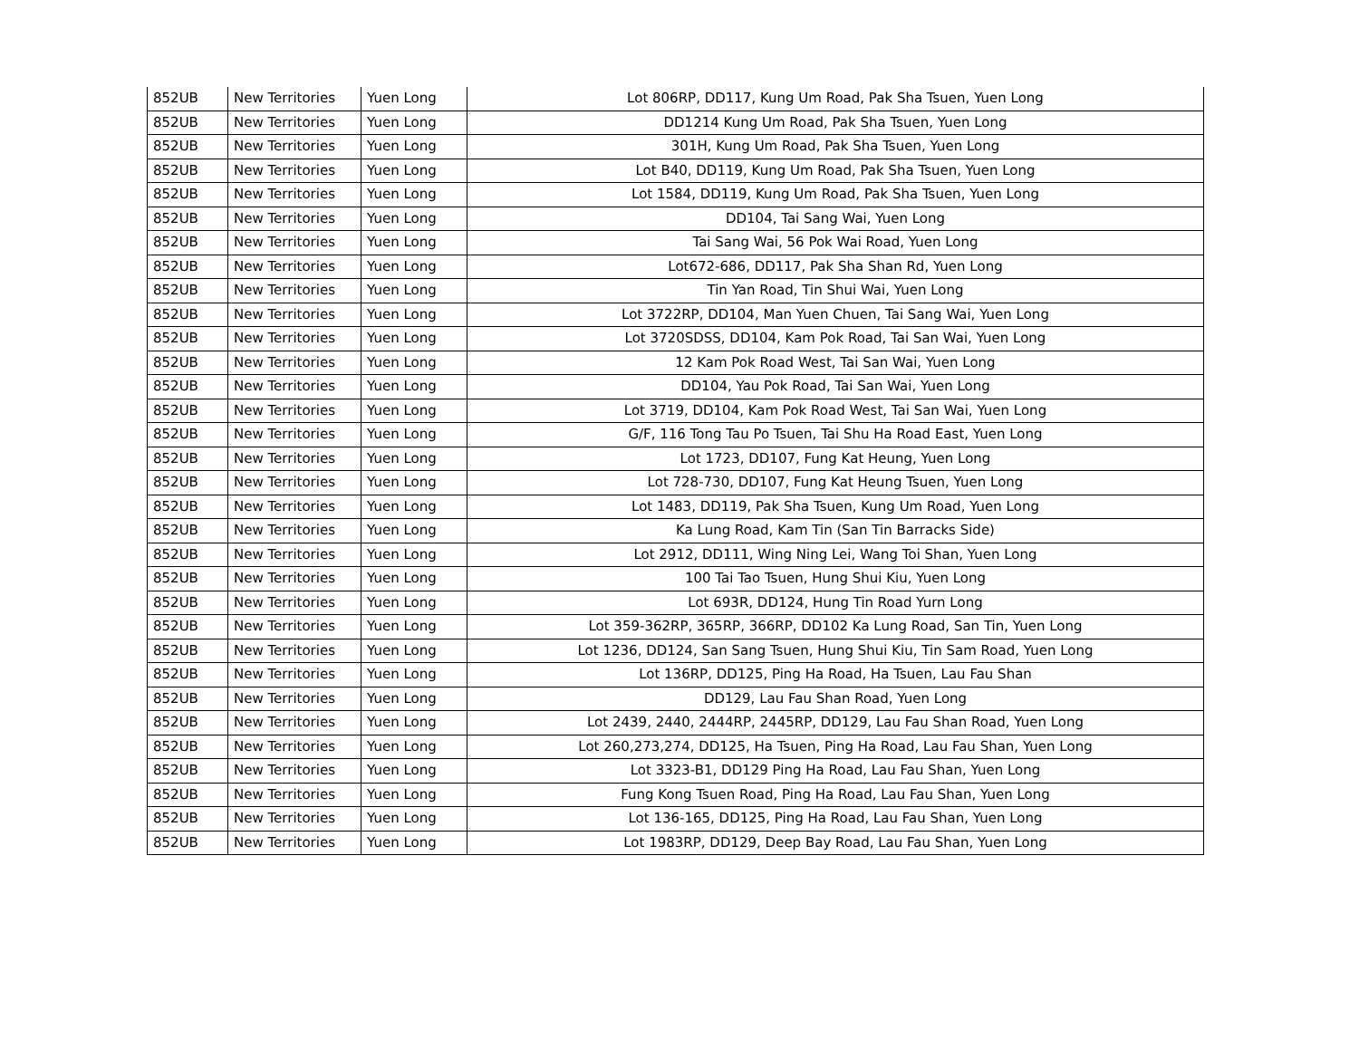| 852UB | New Territories | Yuen Long | Lot 806RP, DD117, Kung Um Road, Pak Sha Tsuen, Yuen Long |
| 852UB | New Territories | Yuen Long | DD1214 Kung Um Road, Pak Sha Tsuen, Yuen Long |
| 852UB | New Territories | Yuen Long | 301H, Kung Um Road, Pak Sha Tsuen, Yuen Long |
| 852UB | New Territories | Yuen Long | Lot B40, DD119, Kung Um Road, Pak Sha Tsuen, Yuen Long |
| 852UB | New Territories | Yuen Long | Lot 1584, DD119, Kung Um Road, Pak Sha Tsuen, Yuen Long |
| 852UB | New Territories | Yuen Long | DD104, Tai Sang Wai, Yuen Long |
| 852UB | New Territories | Yuen Long | Tai Sang Wai, 56 Pok Wai Road, Yuen Long |
| 852UB | New Territories | Yuen Long | Lot672-686, DD117, Pak Sha Shan Rd, Yuen Long |
| 852UB | New Territories | Yuen Long | Tin Yan Road, Tin Shui Wai, Yuen Long |
| 852UB | New Territories | Yuen Long | Lot 3722RP, DD104, Man Yuen Chuen, Tai Sang Wai, Yuen Long |
| 852UB | New Territories | Yuen Long | Lot 3720SDSS, DD104, Kam Pok Road, Tai San Wai, Yuen Long |
| 852UB | New Territories | Yuen Long | 12 Kam Pok Road West, Tai San Wai, Yuen Long |
| 852UB | New Territories | Yuen Long | DD104, Yau Pok Road, Tai San Wai, Yuen Long |
| 852UB | New Territories | Yuen Long | Lot 3719, DD104, Kam Pok Road West, Tai San Wai, Yuen Long |
| 852UB | New Territories | Yuen Long | G/F, 116 Tong Tau Po Tsuen, Tai Shu Ha Road East, Yuen Long |
| 852UB | New Territories | Yuen Long | Lot 1723, DD107, Fung Kat Heung, Yuen Long |
| 852UB | New Territories | Yuen Long | Lot 728-730, DD107, Fung Kat Heung Tsuen, Yuen Long |
| 852UB | New Territories | Yuen Long | Lot 1483, DD119, Pak Sha Tsuen, Kung Um Road, Yuen Long |
| 852UB | New Territories | Yuen Long | Ka Lung Road, Kam Tin (San Tin Barracks Side) |
| 852UB | New Territories | Yuen Long | Lot 2912, DD111, Wing Ning Lei, Wang Toi Shan, Yuen Long |
| 852UB | New Territories | Yuen Long | 100 Tai Tao Tsuen, Hung Shui Kiu, Yuen Long |
| 852UB | New Territories | Yuen Long | Lot 693R, DD124, Hung Tin Road Yurn Long |
| 852UB | New Territories | Yuen Long | Lot 359-362RP, 365RP, 366RP, DD102 Ka Lung Road, San Tin, Yuen Long |
| 852UB | New Territories | Yuen Long | Lot 1236, DD124, San Sang Tsuen, Hung Shui Kiu, Tin Sam Road, Yuen Long |
| 852UB | New Territories | Yuen Long | Lot 136RP, DD125, Ping Ha Road, Ha Tsuen, Lau Fau Shan |
| 852UB | New Territories | Yuen Long | DD129, Lau Fau Shan Road, Yuen Long |
| 852UB | New Territories | Yuen Long | Lot 2439, 2440, 2444RP, 2445RP, DD129, Lau Fau Shan Road, Yuen Long |
| 852UB | New Territories | Yuen Long | Lot 260,273,274, DD125, Ha Tsuen, Ping Ha Road, Lau Fau Shan, Yuen Long |
| 852UB | New Territories | Yuen Long | Lot 3323-B1, DD129 Ping Ha Road, Lau Fau Shan, Yuen Long |
| 852UB | New Territories | Yuen Long | Fung Kong Tsuen Road, Ping Ha Road, Lau Fau Shan, Yuen Long |
| 852UB | New Territories | Yuen Long | Lot 136-165, DD125, Ping Ha Road, Lau Fau Shan, Yuen Long |
| 852UB | New Territories | Yuen Long | Lot 1983RP, DD129, Deep Bay Road, Lau Fau Shan, Yuen Long |